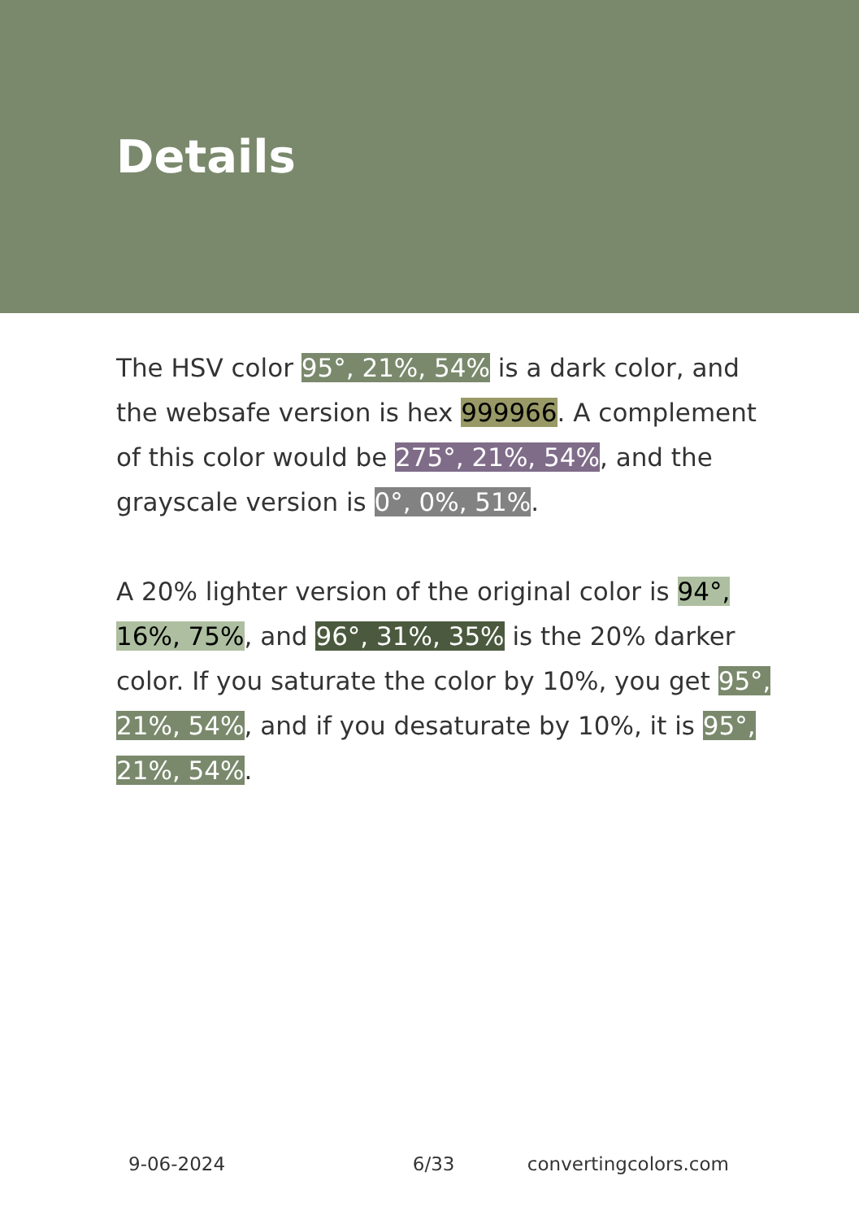Details
The HSV color 95°, 21%, 54% is a dark color, and the websafe version is hex 999966. A complement of this color would be 275°, 21%, 54%, and the grayscale version is 0°, 0%, 51%.
A 20% lighter version of the original color is 94°, 16%, 75%, and 96°, 31%, 35% is the 20% darker color. If you saturate the color by 10%, you get 95°, 21%, 54%, and if you desaturate by 10%, it is 95°, 21%, 54%.
9-06-2024 6/33 convertingcolors.com